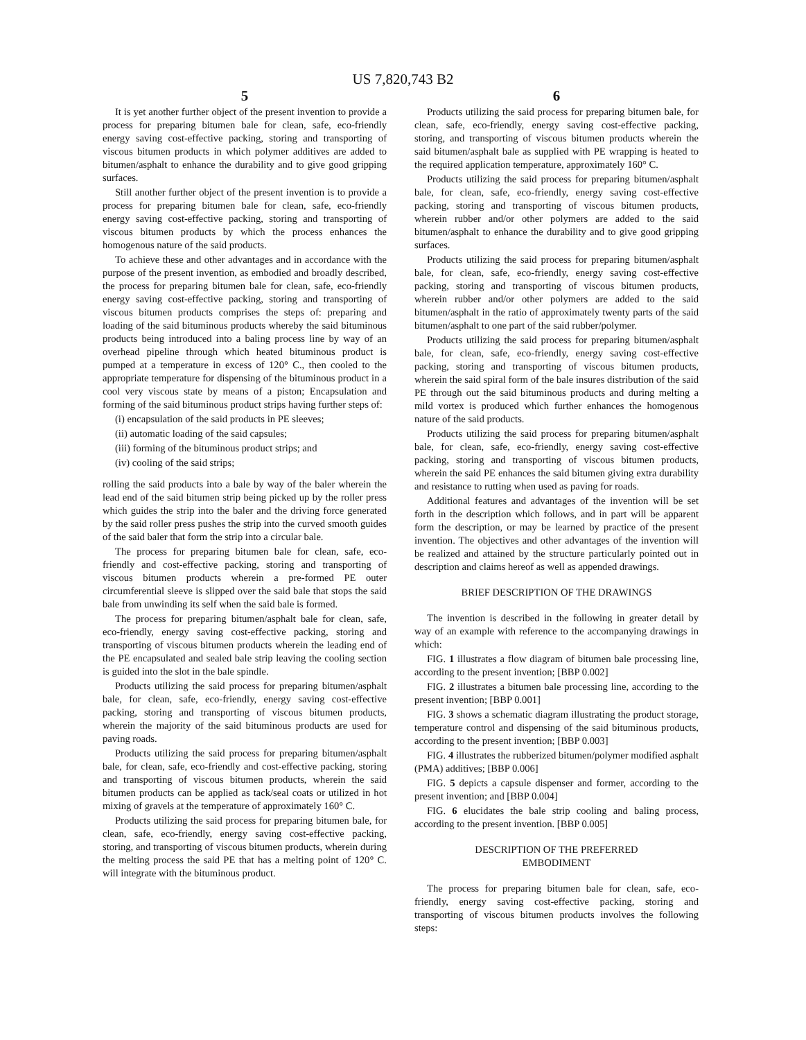US 7,820,743 B2
5
It is yet another further object of the present invention to provide a process for preparing bitumen bale for clean, safe, eco-friendly energy saving cost-effective packing, storing and transporting of viscous bitumen products in which polymer additives are added to bitumen/asphalt to enhance the durability and to give good gripping surfaces.
Still another further object of the present invention is to provide a process for preparing bitumen bale for clean, safe, eco-friendly energy saving cost-effective packing, storing and transporting of viscous bitumen products by which the process enhances the homogenous nature of the said products.
To achieve these and other advantages and in accordance with the purpose of the present invention, as embodied and broadly described, the process for preparing bitumen bale for clean, safe, eco-friendly energy saving cost-effective packing, storing and transporting of viscous bitumen products comprises the steps of: preparing and loading of the said bituminous products whereby the said bituminous products being introduced into a baling process line by way of an overhead pipeline through which heated bituminous product is pumped at a temperature in excess of 120° C., then cooled to the appropriate temperature for dispensing of the bituminous product in a cool very viscous state by means of a piston; Encapsulation and forming of the said bituminous product strips having further steps of:
(i) encapsulation of the said products in PE sleeves;
(ii) automatic loading of the said capsules;
(iii) forming of the bituminous product strips; and
(iv) cooling of the said strips;
rolling the said products into a bale by way of the baler wherein the lead end of the said bitumen strip being picked up by the roller press which guides the strip into the baler and the driving force generated by the said roller press pushes the strip into the curved smooth guides of the said baler that form the strip into a circular bale.
The process for preparing bitumen bale for clean, safe, eco-friendly and cost-effective packing, storing and transporting of viscous bitumen products wherein a pre-formed PE outer circumferential sleeve is slipped over the said bale that stops the said bale from unwinding its self when the said bale is formed.
The process for preparing bitumen/asphalt bale for clean, safe, eco-friendly, energy saving cost-effective packing, storing and transporting of viscous bitumen products wherein the leading end of the PE encapsulated and sealed bale strip leaving the cooling section is guided into the slot in the bale spindle.
Products utilizing the said process for preparing bitumen/asphalt bale, for clean, safe, eco-friendly, energy saving cost-effective packing, storing and transporting of viscous bitumen products, wherein the majority of the said bituminous products are used for paving roads.
Products utilizing the said process for preparing bitumen/asphalt bale, for clean, safe, eco-friendly and cost-effective packing, storing and transporting of viscous bitumen products, wherein the said bitumen products can be applied as tack/seal coats or utilized in hot mixing of gravels at the temperature of approximately 160° C.
Products utilizing the said process for preparing bitumen bale, for clean, safe, eco-friendly, energy saving cost-effective packing, storing, and transporting of viscous bitumen products, wherein during the melting process the said PE that has a melting point of 120° C. will integrate with the bituminous product.
6
Products utilizing the said process for preparing bitumen bale, for clean, safe, eco-friendly, energy saving cost-effective packing, storing, and transporting of viscous bitumen products wherein the said bitumen/asphalt bale as supplied with PE wrapping is heated to the required application temperature, approximately 160° C.
Products utilizing the said process for preparing bitumen/asphalt bale, for clean, safe, eco-friendly, energy saving cost-effective packing, storing and transporting of viscous bitumen products, wherein rubber and/or other polymers are added to the said bitumen/asphalt to enhance the durability and to give good gripping surfaces.
Products utilizing the said process for preparing bitumen/asphalt bale, for clean, safe, eco-friendly, energy saving cost-effective packing, storing and transporting of viscous bitumen products, wherein rubber and/or other polymers are added to the said bitumen/asphalt in the ratio of approximately twenty parts of the said bitumen/asphalt to one part of the said rubber/polymer.
Products utilizing the said process for preparing bitumen/asphalt bale, for clean, safe, eco-friendly, energy saving cost-effective packing, storing and transporting of viscous bitumen products, wherein the said spiral form of the bale insures distribution of the said PE through out the said bituminous products and during melting a mild vortex is produced which further enhances the homogenous nature of the said products.
Products utilizing the said process for preparing bitumen/asphalt bale, for clean, safe, eco-friendly, energy saving cost-effective packing, storing and transporting of viscous bitumen products, wherein the said PE enhances the said bitumen giving extra durability and resistance to rutting when used as paving for roads.
Additional features and advantages of the invention will be set forth in the description which follows, and in part will be apparent form the description, or may be learned by practice of the present invention. The objectives and other advantages of the invention will be realized and attained by the structure particularly pointed out in description and claims hereof as well as appended drawings.
BRIEF DESCRIPTION OF THE DRAWINGS
The invention is described in the following in greater detail by way of an example with reference to the accompanying drawings in which:
FIG. 1 illustrates a flow diagram of bitumen bale processing line, according to the present invention; [BBP 0.002]
FIG. 2 illustrates a bitumen bale processing line, according to the present invention; [BBP 0.001]
FIG. 3 shows a schematic diagram illustrating the product storage, temperature control and dispensing of the said bituminous products, according to the present invention; [BBP 0.003]
FIG. 4 illustrates the rubberized bitumen/polymer modified asphalt (PMA) additives; [BBP 0.006]
FIG. 5 depicts a capsule dispenser and former, according to the present invention; and [BBP 0.004]
FIG. 6 elucidates the bale strip cooling and baling process, according to the present invention. [BBP 0.005]
DESCRIPTION OF THE PREFERRED
EMBODIMENT
The process for preparing bitumen bale for clean, safe, eco-friendly, energy saving cost-effective packing, storing and transporting of viscous bitumen products involves the following steps: